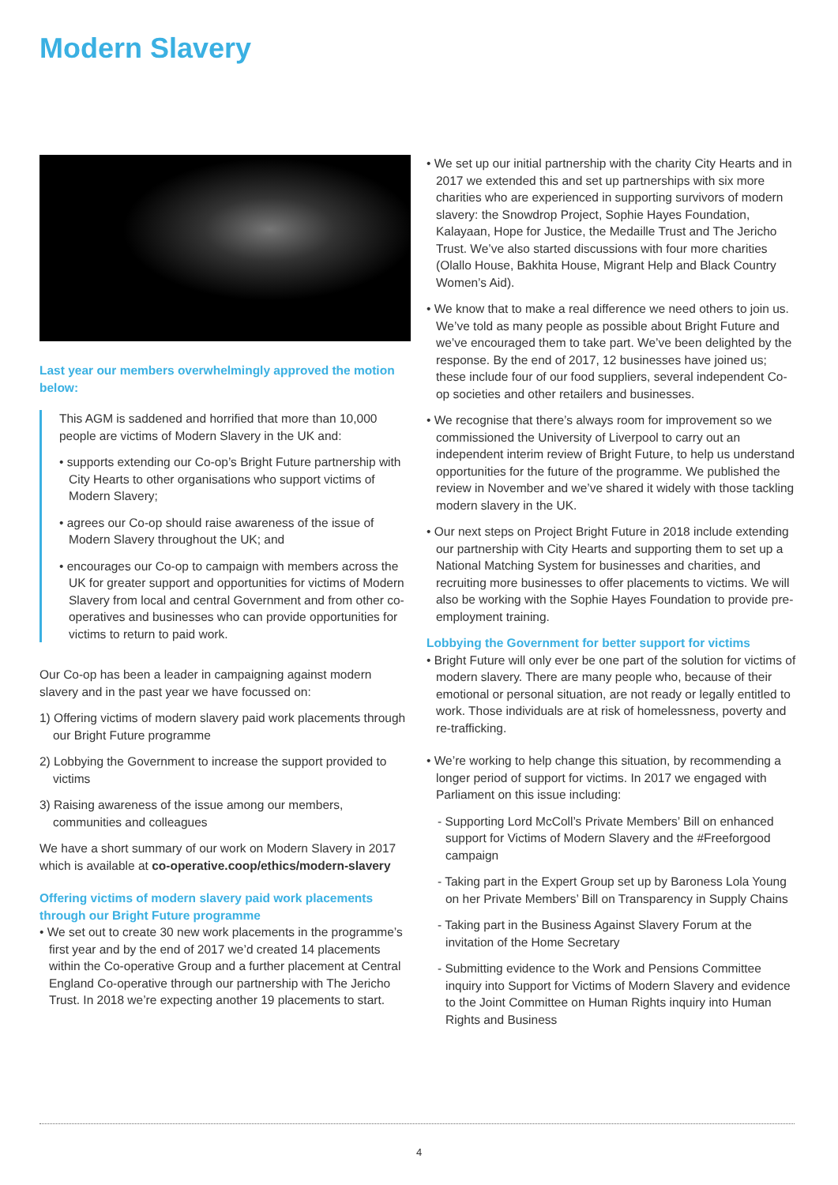Modern Slavery
Last year our members overwhelmingly approved the motion below:
This AGM is saddened and horrified that more than 10,000 people are victims of Modern Slavery in the UK and:
• supports extending our Co-op’s Bright Future partnership with City Hearts to other organisations who support victims of Modern Slavery;
• agrees our Co-op should raise awareness of the issue of Modern Slavery throughout the UK; and
• encourages our Co-op to campaign with members across the UK for greater support and opportunities for victims of Modern Slavery from local and central Government and from other co-operatives and businesses who can provide opportunities for victims to return to paid work.
Our Co-op has been a leader in campaigning against modern slavery and in the past year we have focussed on:
1) Offering victims of modern slavery paid work placements through our Bright Future programme
2) Lobbying the Government to increase the support provided to victims
3) Raising awareness of the issue among our members, communities and colleagues
We have a short summary of our work on Modern Slavery in 2017 which is available at co-operative.coop/ethics/modern-slavery
Offering victims of modern slavery paid work placements through our Bright Future programme
• We set out to create 30 new work placements in the programme’s first year and by the end of 2017 we’d created 14 placements within the Co-operative Group and a further placement at Central England Co-operative through our partnership with The Jericho Trust. In 2018 we’re expecting another 19 placements to start.
• We set up our initial partnership with the charity City Hearts and in 2017 we extended this and set up partnerships with six more charities who are experienced in supporting survivors of modern slavery: the Snowdrop Project, Sophie Hayes Foundation, Kalayaan, Hope for Justice, the Medaille Trust and The Jericho Trust. We’ve also started discussions with four more charities (Olallo House, Bakhita House, Migrant Help and Black Country Women’s Aid).
• We know that to make a real difference we need others to join us. We’ve told as many people as possible about Bright Future and we’ve encouraged them to take part. We’ve been delighted by the response. By the end of 2017, 12 businesses have joined us; these include four of our food suppliers, several independent Co-op societies and other retailers and businesses.
• We recognise that there’s always room for improvement so we commissioned the University of Liverpool to carry out an independent interim review of Bright Future, to help us understand opportunities for the future of the programme. We published the review in November and we’ve shared it widely with those tackling modern slavery in the UK.
• Our next steps on Project Bright Future in 2018 include extending our partnership with City Hearts and supporting them to set up a National Matching System for businesses and charities, and recruiting more businesses to offer placements to victims. We will also be working with the Sophie Hayes Foundation to provide pre-employment training.
Lobbying the Government for better support for victims
• Bright Future will only ever be one part of the solution for victims of modern slavery. There are many people who, because of their emotional or personal situation, are not ready or legally entitled to work. Those individuals are at risk of homelessness, poverty and re-trafficking.
• We’re working to help change this situation, by recommending a longer period of support for victims. In 2017 we engaged with Parliament on this issue including:
- Supporting Lord McColl’s Private Members’ Bill on enhanced support for Victims of Modern Slavery and the #Freeforgood campaign
- Taking part in the Expert Group set up by Baroness Lola Young on her Private Members’ Bill on Transparency in Supply Chains
- Taking part in the Business Against Slavery Forum at the invitation of the Home Secretary
- Submitting evidence to the Work and Pensions Committee inquiry into Support for Victims of Modern Slavery and evidence to the Joint Committee on Human Rights inquiry into Human Rights and Business
4